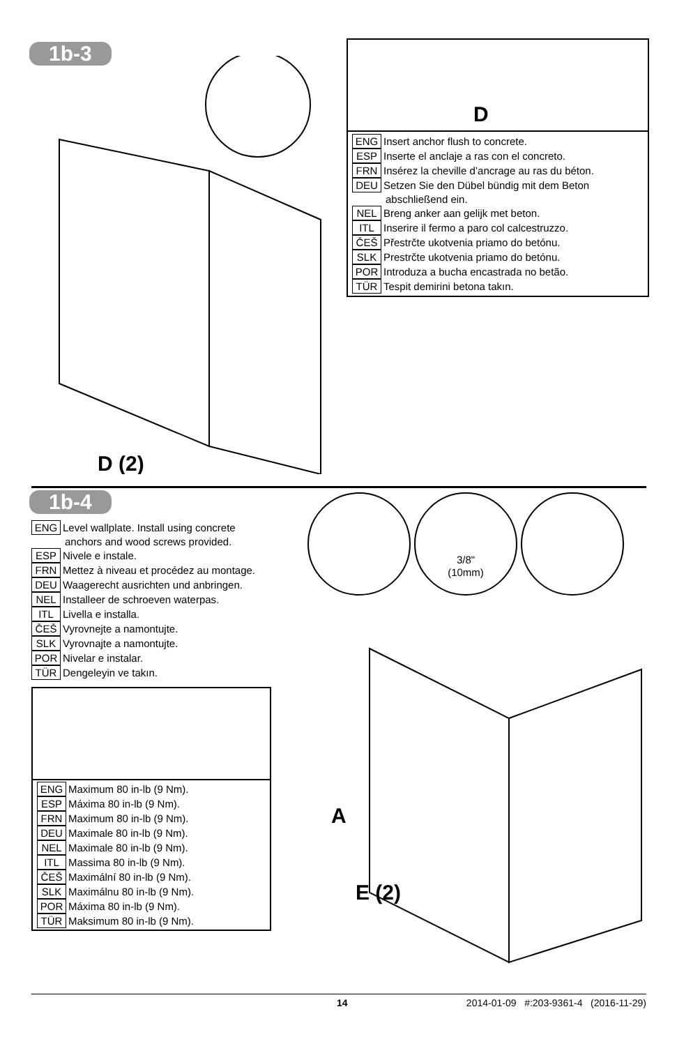1b-3
D (2)
D
ENG Insert anchor flush to concrete.
ESP Inserte el anclaje a ras con el concreto.
FRN Insérez la cheville d’ancrage au ras du béton.
DEU Setzen Sie den Dübel bündig mit dem Beton
abschließend ein.
NEL Breng anker aan gelijk met beton.
ITL Inserire il fermo a paro col calcestruzzo.
ČEŠ Přestrčte ukotvenia priamo do betónu.
SLK Prestrčte ukotvenia priamo do betónu.
POR Introduza a bucha encastrada no betão.
TÜR Tespit demirini betona takın.
1b-4
ENG Level wallplate. Install using concrete
anchors and wood screws provided.
ESP Nivele e instale.
FRN Mettez à niveau et procédez au montage.
DEU Waagerecht ausrichten und anbringen.
NEL Installeer de schroeven waterpas.
ITL Livella e installa.
ČEŠ Vyrovnejte a namontujte.
SLK Vyrovnajte a namontujte.
POR Nivelar e instalar.
TÜR Dengeleyin ve takın.
ENG Maximum 80 in-lb (9 Nm).
ESP Máxima 80 in-lb (9 Nm).
FRN Maximum 80 in-lb (9 Nm).
DEU Maximale 80 in-lb (9 Nm).
NEL Maximale 80 in-lb (9 Nm).
ITL Massima 80 in-lb (9 Nm).
ČEŠ Maximální 80 in-lb (9 Nm).
SLK Maximálnu 80 in-lb (9 Nm).
POR Máxima 80 in-lb (9 Nm).
TÜR Maksimum 80 in-lb (9 Nm).
3/8"
(10mm)
A
E (2)
14 2014-01-09 #:203-9361-4 (2016-11-29)